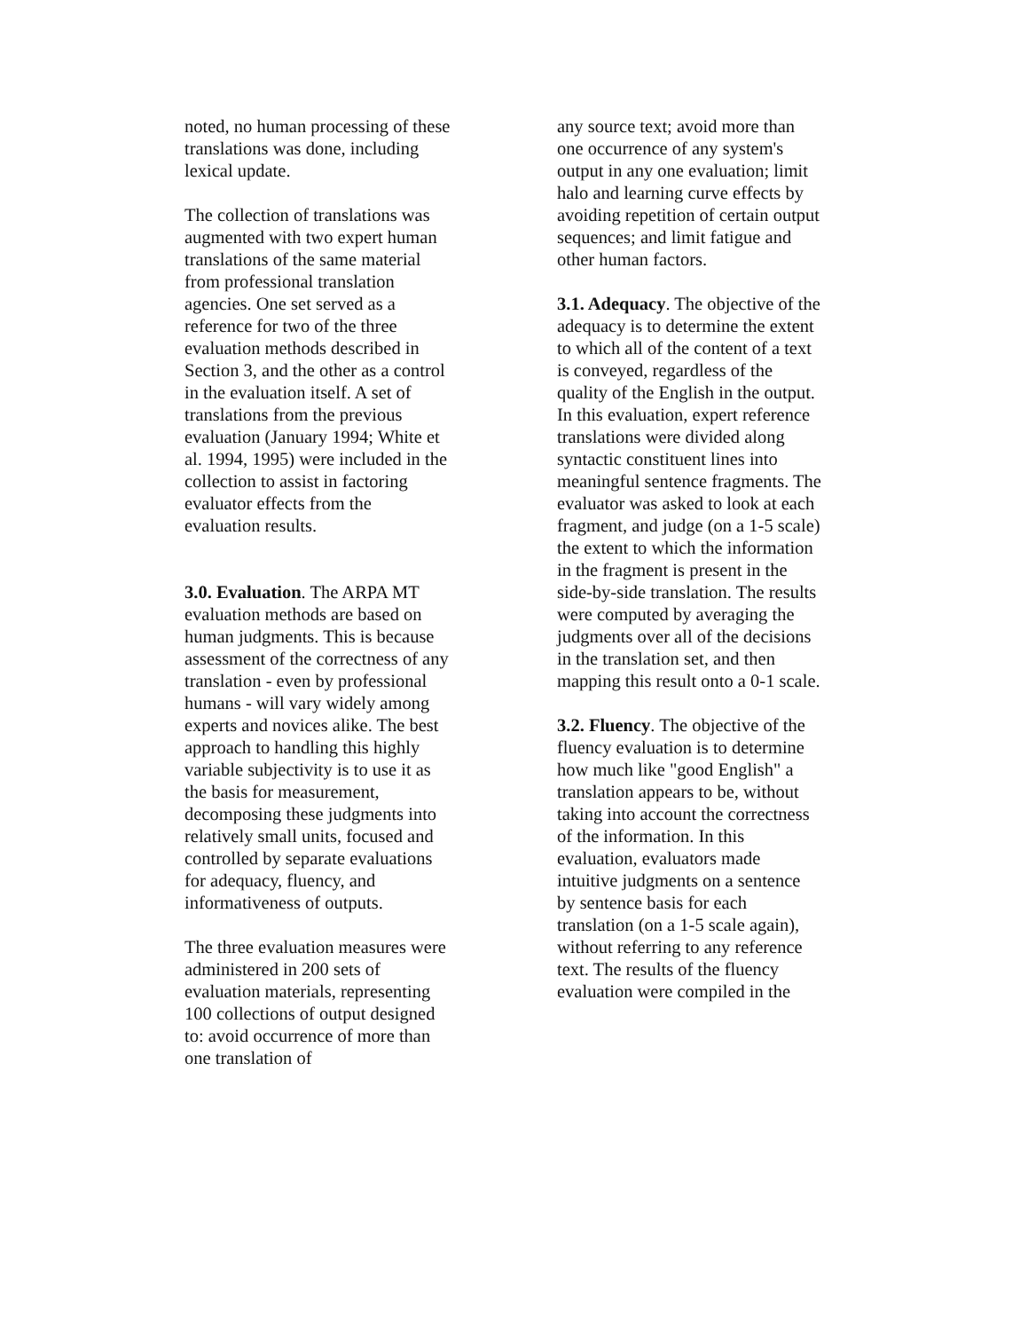noted, no human processing of these translations was done, including lexical update.
The collection of translations was augmented with two expert human translations of the same material from professional translation agencies. One set served as a reference for two of the three evaluation methods described in Section 3, and the other as a control in the evaluation itself. A set of translations from the previous evaluation (January 1994; White et al. 1994, 1995) were included in the collection to assist in factoring evaluator effects from the evaluation results.
3.0. Evaluation. The ARPA MT evaluation methods are based on human judgments. This is because assessment of the correctness of any translation - even by professional humans - will vary widely among experts and novices alike. The best approach to handling this highly variable subjectivity is to use it as the basis for measurement, decomposing these judgments into relatively small units, focused and controlled by separate evaluations for adequacy, fluency, and informativeness of outputs.
The three evaluation measures were administered in 200 sets of evaluation materials, representing 100 collections of output designed to: avoid occurrence of more than one translation of
any source text; avoid more than one occurrence of any system's output in any one evaluation; limit halo and learning curve effects by avoiding repetition of certain output sequences; and limit fatigue and other human factors.
3.1. Adequacy. The objective of the adequacy is to determine the extent to which all of the content of a text is conveyed, regardless of the quality of the English in the output. In this evaluation, expert reference translations were divided along syntactic constituent lines into meaningful sentence fragments. The evaluator was asked to look at each fragment, and judge (on a 1-5 scale) the extent to which the information in the fragment is present in the side-by-side translation. The results were computed by averaging the judgments over all of the decisions in the translation set, and then mapping this result onto a 0-1 scale.
3.2. Fluency. The objective of the fluency evaluation is to determine how much like "good English" a translation appears to be, without taking into account the correctness of the information. In this evaluation, evaluators made intuitive judgments on a sentence by sentence basis for each translation (on a 1-5 scale again), without referring to any reference text. The results of the fluency evaluation were compiled in the